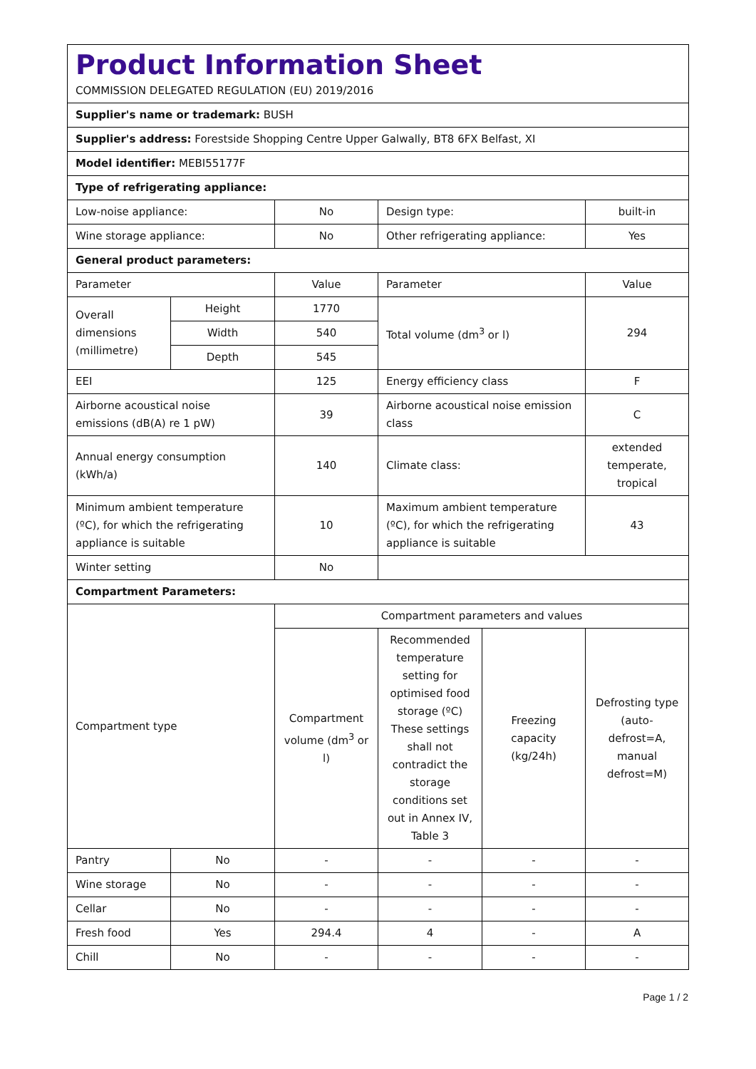| Product Information Sheet COMMISSION DELEGATED REGULATION (EU) 2019/2016 | | | | | |
| Supplier's name or trademark: BUSH | | | | | |
| Supplier's address: Forestside Shopping Centre Upper Galwally, BT8 6FX Belfast, XI | | | | | |
| Model identifier: MEBI55177F | | | | | |
| Type of refrigerating appliance: | | | | | |
| Low-noise appliance: | | No | Design type: | | built-in |
| Wine storage appliance: | | No | Other refrigerating appliance: | | Yes |
| General product parameters: | | | | | |
| Parameter | | Value | Parameter | | Value |
| Overall dimensions (millimetre) | Height | 1770 | Total volume (dm<sup>3</sup> or l) | | 294 |
| | Width | 540 | | | |
| | Depth | 545 | | | |
| EEI | | 125 | Energy efficiency class | | F |
| Airborne acoustical noise emissions (dB(A) re 1 pW) | | 39 | Airborne acoustical noise emission class | | C |
| Annual energy consumption (kWh/a) | | 140 | Climate class: | | extended temperate, tropical |
| Minimum ambient temperature (ºC), for which the refrigerating appliance is suitable | | 10 | Maximum ambient temperature (ºC), for which the refrigerating appliance is suitable | | 43 |
| Winter setting | | No | | | |
| Compartment Parameters: | | | | | |
| Compartment type | | Compartment parameters and values | | | |
| | | Compartment volume (dm<sup>3</sup> or l) | Recommended temperature setting for optimised food storage (ºC) These settings shall not contradict the storage conditions set out in Annex IV, Table 3 | Freezing capacity (kg/24h) | Defrosting type (auto-defrost=A, manual defrost=M) |
| Pantry | No | - | - | - | - |
| Wine storage | No | - | - | - | - |
| Cellar | No | - | - | - | - |
| Fresh food | Yes | 294.4 | 4 | - | A |
| Chill | No | - | - | - | - |
Page 1 / 2